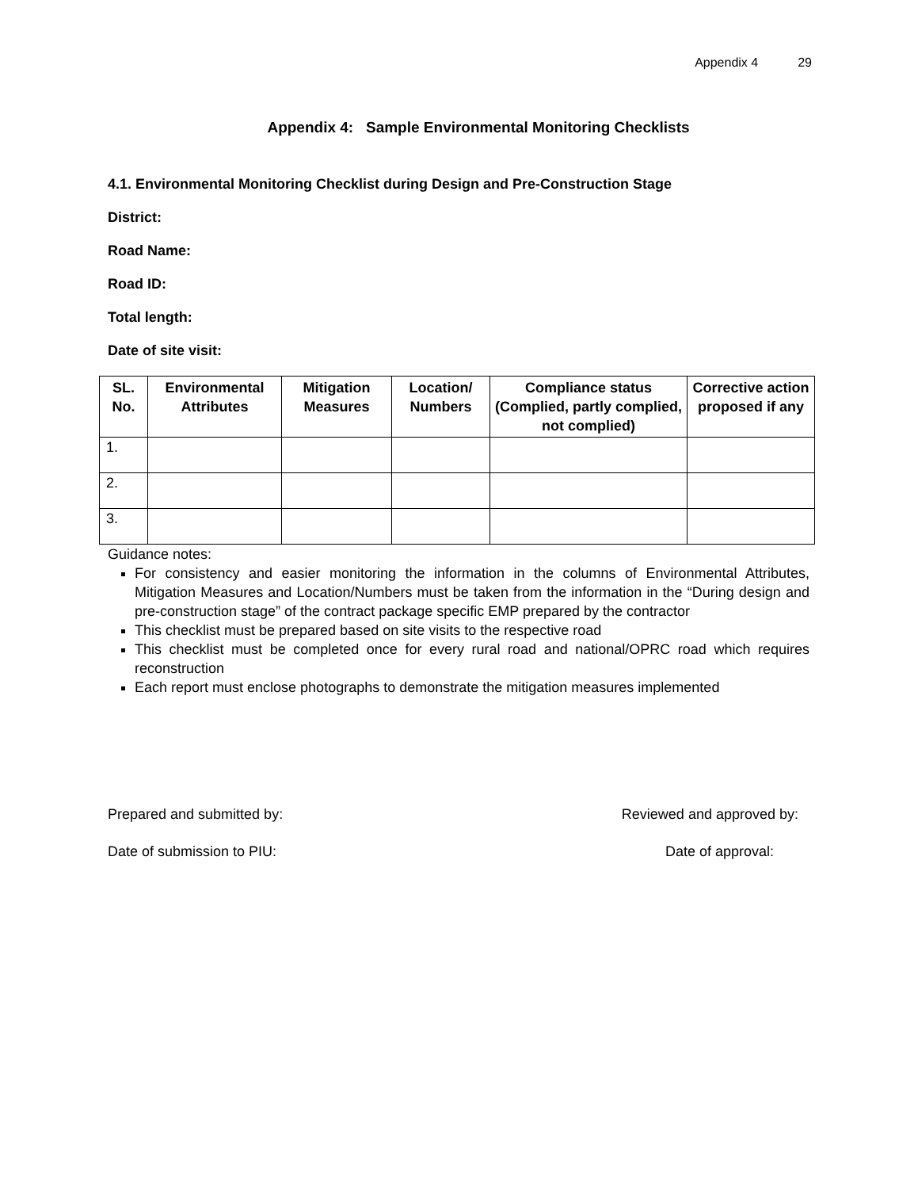Appendix 4 29
Appendix 4: Sample Environmental Monitoring Checklists
4.1. Environmental Monitoring Checklist during Design and Pre-Construction Stage
District:
Road Name:
Road ID:
Total length:
Date of site visit:
| SL. No. | Environmental Attributes | Mitigation Measures | Location/ Numbers | Compliance status (Complied, partly complied, not complied) | Corrective action proposed if any |
| --- | --- | --- | --- | --- | --- |
| 1. | | | | | |
| 2. | | | | | |
| 3. | | | | | |
Guidance notes:
For consistency and easier monitoring the information in the columns of Environmental Attributes, Mitigation Measures and Location/Numbers must be taken from the information in the “During design and pre-construction stage” of the contract package specific EMP prepared by the contractor
This checklist must be prepared based on site visits to the respective road
This checklist must be completed once for every rural road and national/OPRC road which requires reconstruction
Each report must enclose photographs to demonstrate the mitigation measures implemented
Prepared and submitted by: Reviewed and approved by:
Date of submission to PIU: Date of approval: